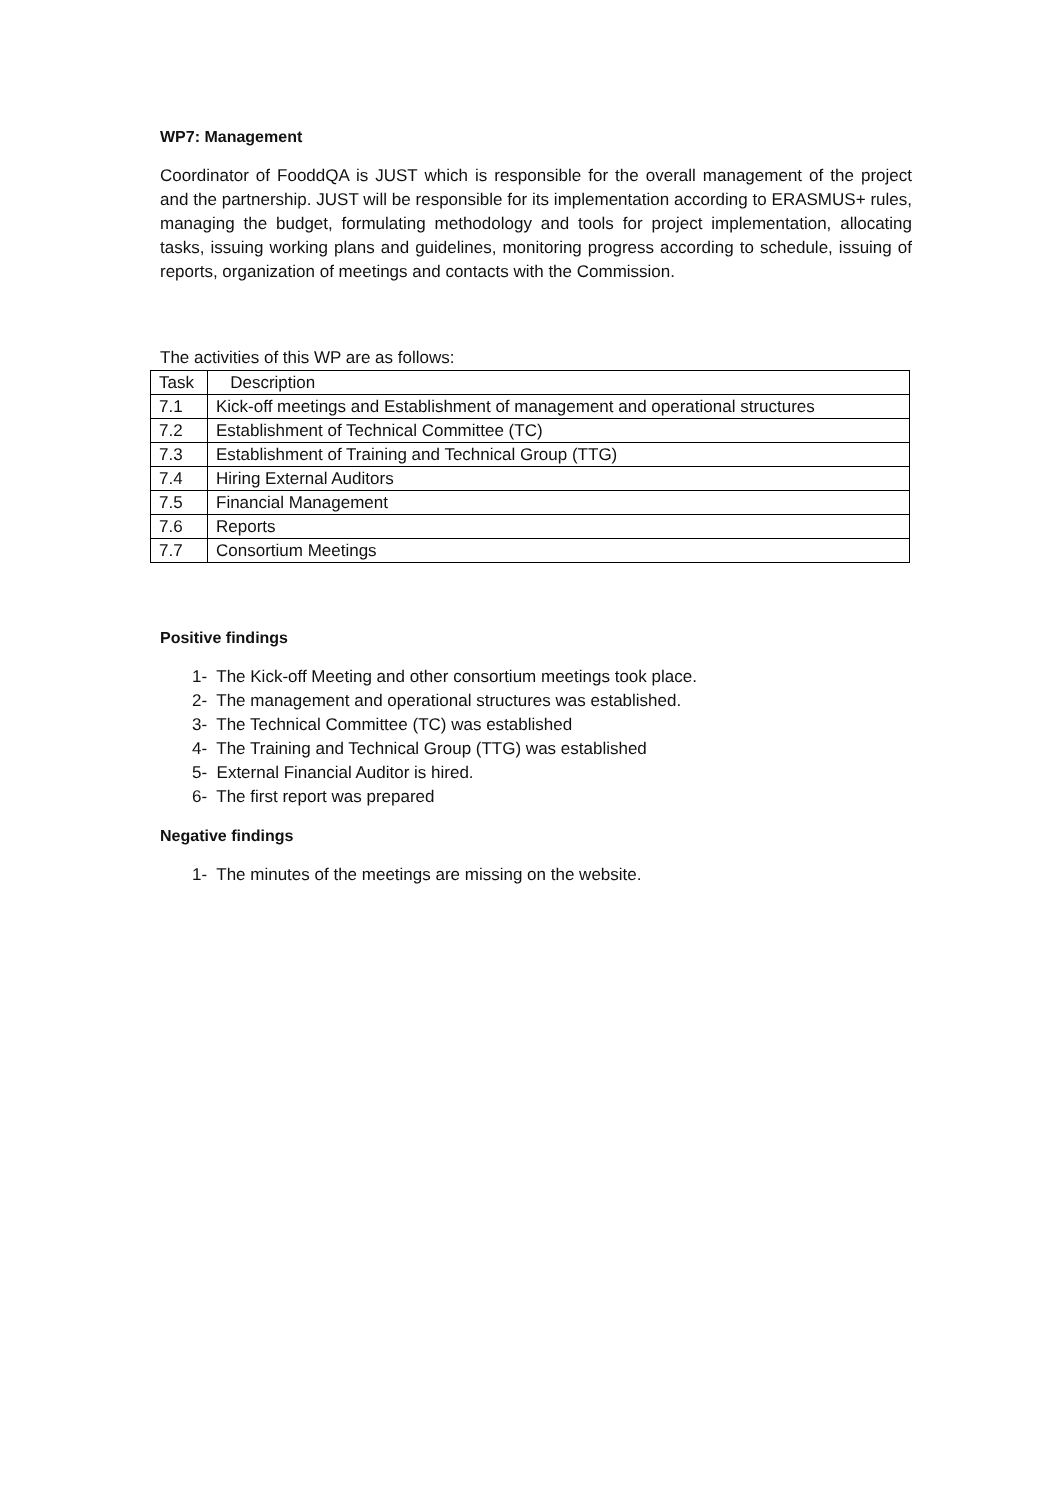WP7: Management
Coordinator of FooddQA is JUST which is responsible for the overall management of the project and the partnership. JUST will be responsible for its implementation according to ERASMUS+ rules, managing the budget, formulating methodology and tools for project implementation, allocating tasks, issuing working plans and guidelines, monitoring progress according to schedule, issuing of reports, organization of meetings and contacts with the Commission.
The activities of this WP are as follows:
| Task | Description |
| 7.1 | Kick-off meetings and Establishment of management and operational structures |
| 7.2 | Establishment of Technical Committee (TC) |
| 7.3 | Establishment of Training and Technical Group (TTG) |
| 7.4 | Hiring External Auditors |
| 7.5 | Financial Management |
| 7.6 | Reports |
| 7.7 | Consortium Meetings |
Positive findings
1- The Kick-off Meeting and other consortium meetings took place.
2- The management and operational structures was established.
3- The Technical Committee (TC) was established
4- The Training and Technical Group (TTG) was established
5- External Financial Auditor is hired.
6- The first report was prepared
Negative findings
1- The minutes of the meetings are missing on the website.